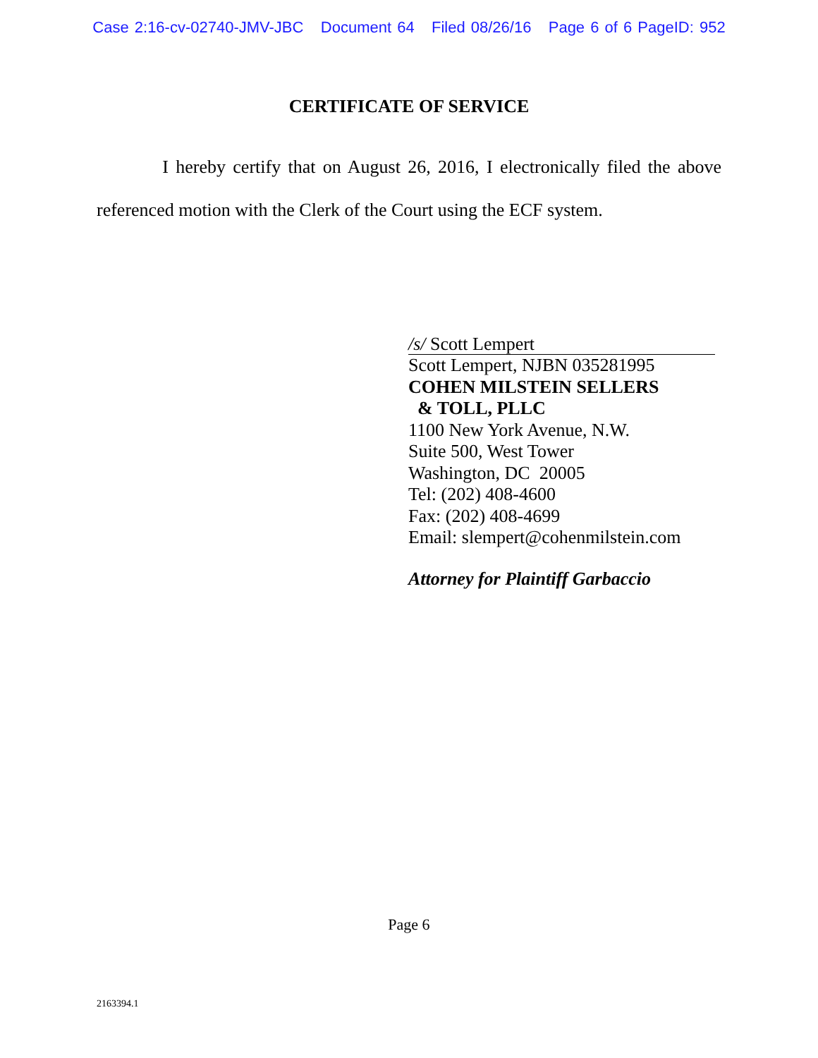Case 2:16-cv-02740-JMV-JBC Document 64 Filed 08/26/16 Page 6 of 6 PageID: 952
CERTIFICATE OF SERVICE
I hereby certify that on August 26, 2016, I electronically filed the above referenced motion with the Clerk of the Court using the ECF system.
/s/ Scott Lempert
Scott Lempert, NJBN 035281995
COHEN MILSTEIN SELLERS
& TOLL, PLLC
1100 New York Avenue, N.W.
Suite 500, West Tower
Washington, DC 20005
Tel: (202) 408-4600
Fax: (202) 408-4699
Email: slempert@cohenmilstein.com
Attorney for Plaintiff Garbaccio
Page 6
2163394.1